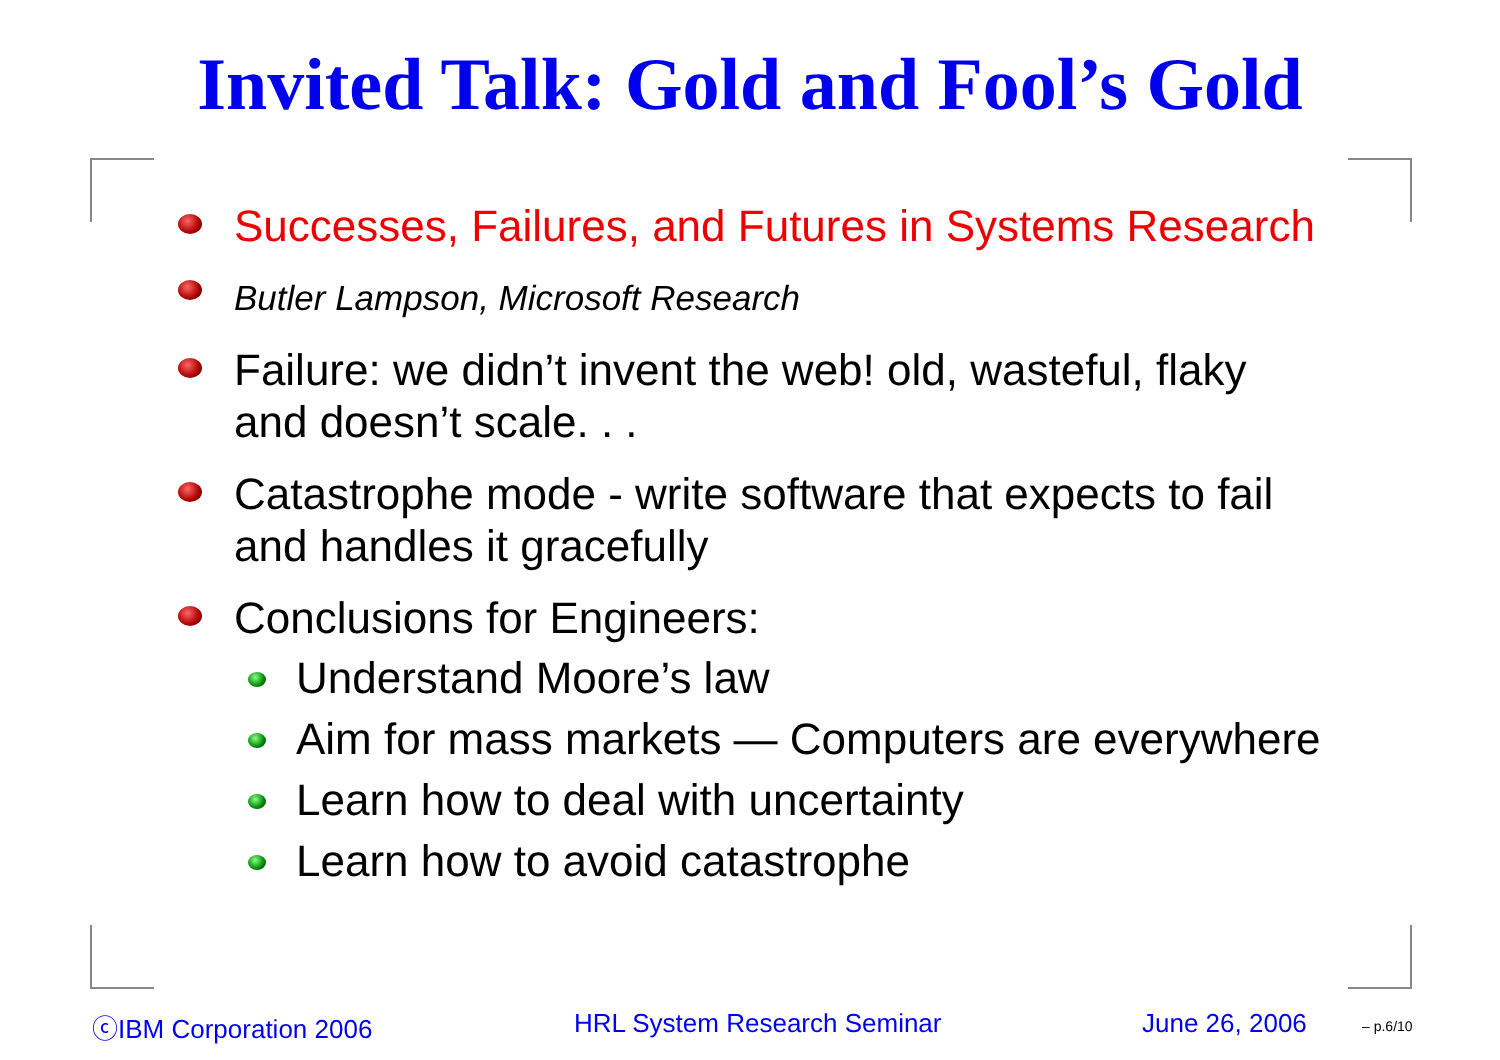Invited Talk: Gold and Fool’s Gold
Successes, Failures, and Futures in Systems Research
Butler Lampson, Microsoft Research
Failure: we didn’t invent the web! old, wasteful, flaky
and doesn’t scale. . .
Catastrophe mode - write software that expects to fail
and handles it gracefully
Conclusions for Engineers:
Understand Moore’s law
Aim for mass markets — Computers are everywhere
Learn how to deal with uncertainty
Learn how to avoid catastrophe
ⓒIBM Corporation 2006 HRL System Research Seminar June 26, 2006 – p.6/10